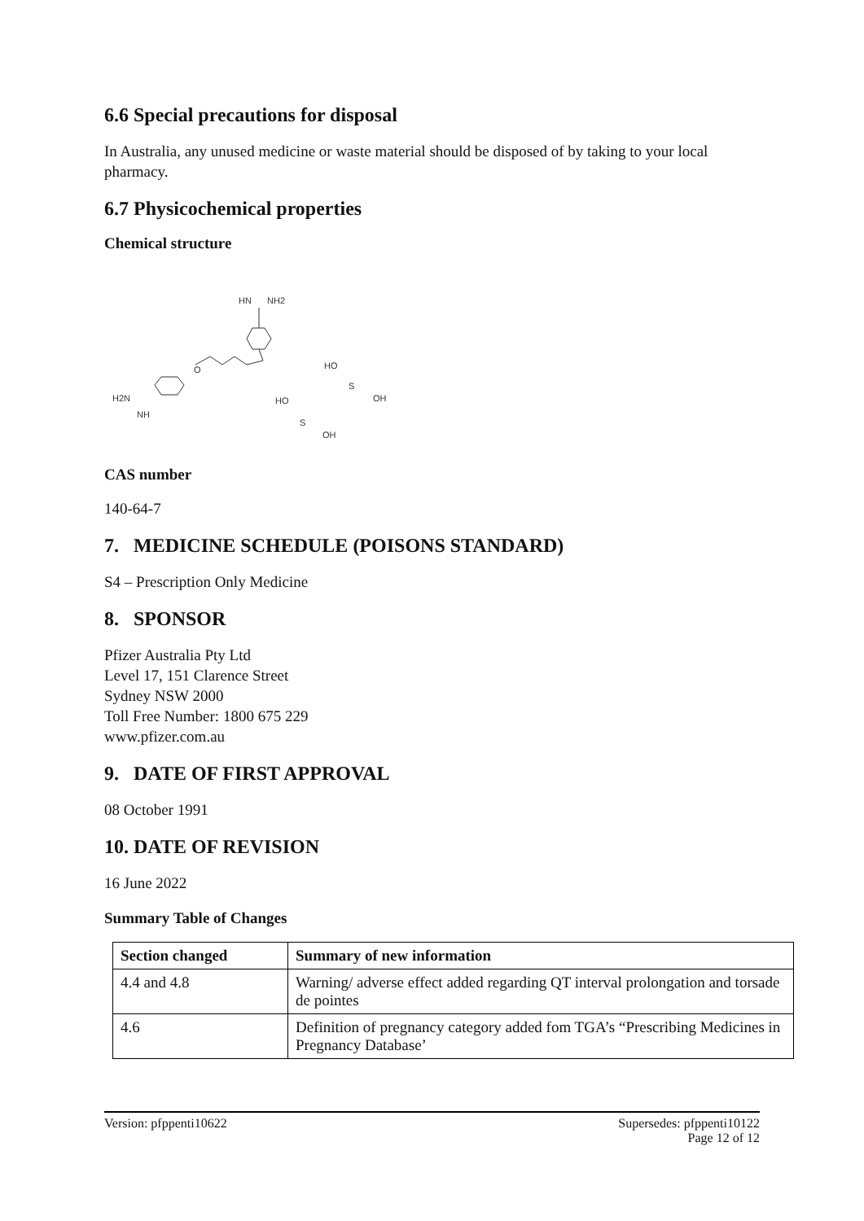6.6 Special precautions for disposal
In Australia, any unused medicine or waste material should be disposed of by taking to your local pharmacy.
6.7 Physicochemical properties
Chemical structure
HN
NH2
O
H2N
NH
HO
S
OH
HO
S
OH
CAS number
140-64-7
7. MEDICINE SCHEDULE (POISONS STANDARD)
S4 – Prescription Only Medicine
8. SPONSOR
Pfizer Australia Pty Ltd
Level 17, 151 Clarence Street
Sydney NSW 2000
Toll Free Number: 1800 675 229
www.pfizer.com.au
9. DATE OF FIRST APPROVAL
08 October 1991
10. DATE OF REVISION
16 June 2022
Summary Table of Changes
| Section changed | Summary of new information |
| --- | --- |
| 4.4 and 4.8 | Warning/ adverse effect added regarding QT interval prolongation and torsade de pointes |
| 4.6 | Definition of pregnancy category added fom TGA’s “Prescribing Medicines in Pregnancy Database’ |
Version: pfppenti10622 Supersedes: pfppenti10122
Page 12 of 12